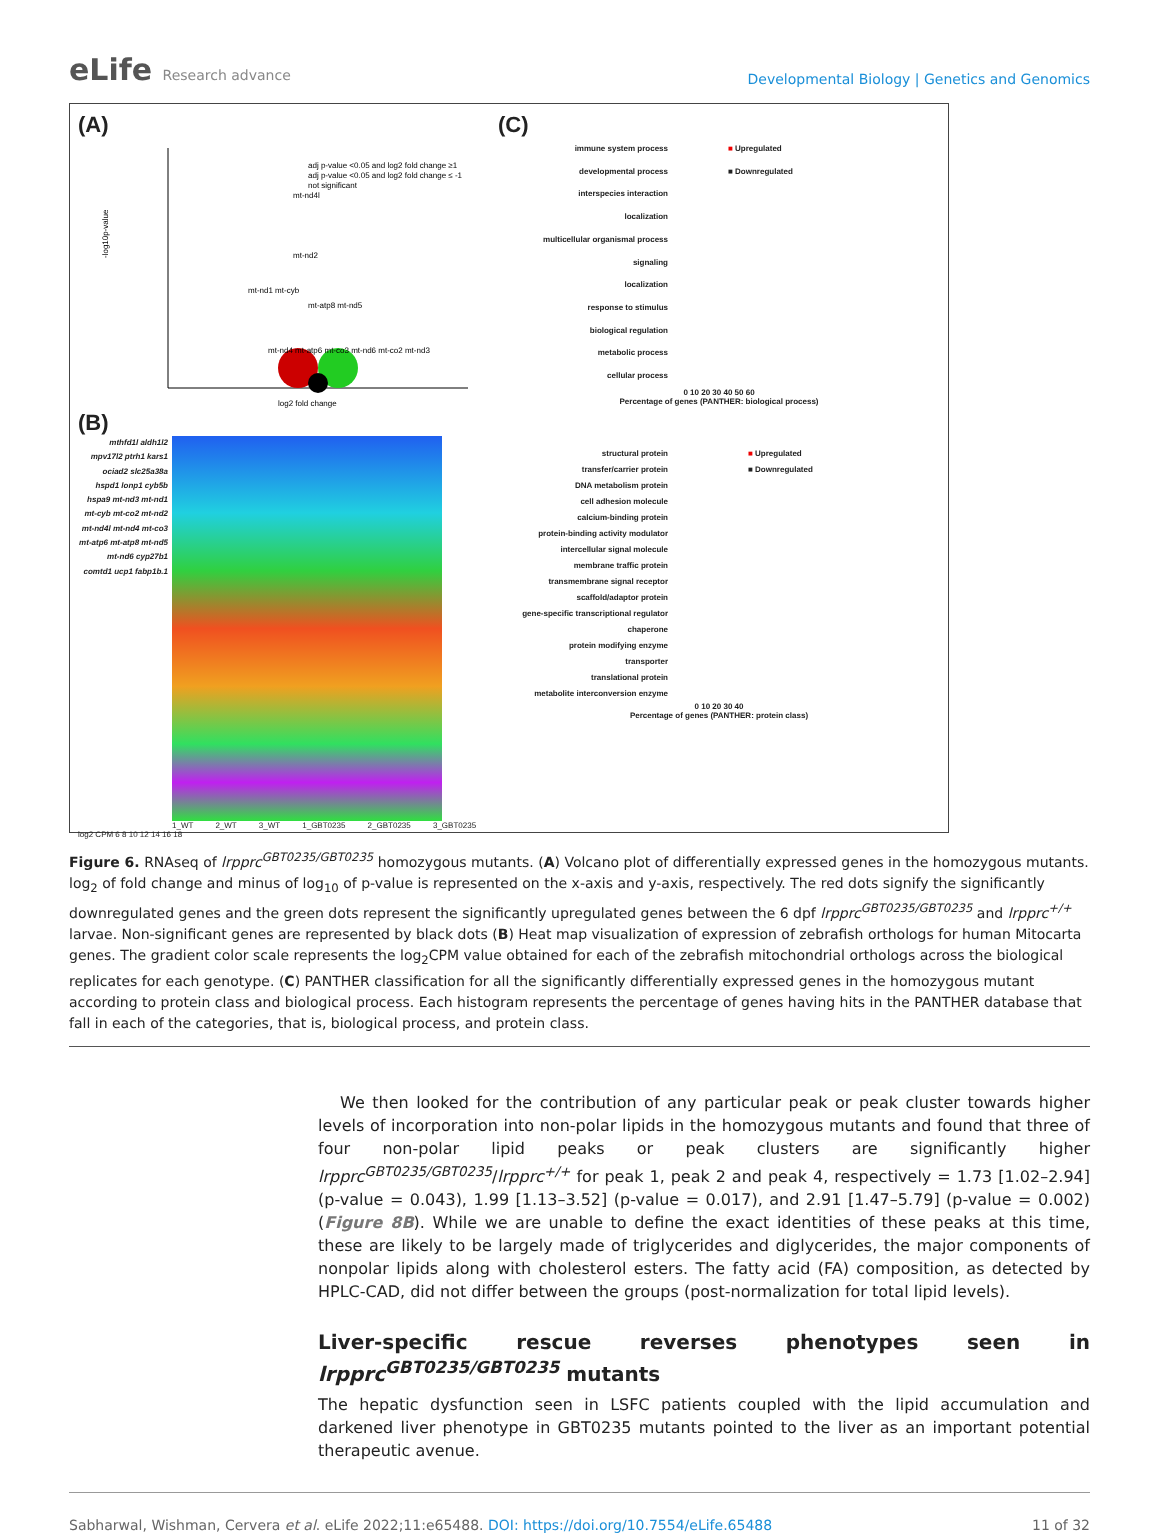eLife Research advance
Developmental Biology | Genetics and Genomics
(A)
-log10p-value
log2 fold change
mt-nd4l
mt-nd2
mt-nd1 mt-cyb
mt-atp8 mt-nd5
mt-nd4 mt-atp6 mt-co3 mt-nd6 mt-co2 mt-nd3
adj p-value <0.05 and log2 fold change ≥1
adj p-value <0.05 and log2 fold change ≤ -1
not significant
(B)
mthfd1l aldh1l2 mpv17l2 ptrh1 kars1 ociad2 slc25a38a hspd1 lonp1 cyb5b hspa9 mt-nd3 mt-nd1 mt-cyb mt-co2 mt-nd2 mt-nd4l mt-nd4 mt-co3 mt-atp6 mt-atp8 mt-nd5 mt-nd6 cyp27b1 comtd1 ucp1 fabp1b.1
1_WT 2_WT 3_WT 1_GBT0235 2_GBT0235 3_GBT0235
log2 CPM 6 8 10 12 14 16 18
(C)
immune system process
developmental process
interspecies interaction
localization
multicellular organismal process
signaling
localization
response to stimulus
biological regulation
metabolic process
cellular process
■ Upregulated
■ Downregulated
0 10 20 30 40 50 60
Percentage of genes (PANTHER: biological process)
structural protein
transfer/carrier protein
DNA metabolism protein
cell adhesion molecule
calcium-binding protein
protein-binding activity modulator
intercellular signal molecule
membrane traffic protein
transmembrane signal receptor
scaffold/adaptor protein
gene-specific transcriptional regulator
chaperone
protein modifying enzyme
transporter
translational protein
metabolite interconversion enzyme
■ Upregulated
■ Downregulated
0 10 20 30 40
Percentage of genes (PANTHER: protein class)
Figure 6. RNAseq of lrpprc<sup>GBT0235/GBT0235</sup> homozygous mutants. (A) Volcano plot of differentially expressed genes in the homozygous mutants. log<sub>2</sub> of fold change and minus of log<sub>10</sub> of p-value is represented on the x-axis and y-axis, respectively. The red dots signify the significantly downregulated genes and the green dots represent the significantly upregulated genes between the 6 dpf lrpprc<sup>GBT0235/GBT0235</sup> and lrpprc<sup>+/+</sup> larvae. Non-significant genes are represented by black dots (B) Heat map visualization of expression of zebrafish orthologs for human Mitocarta genes. The gradient color scale represents the log<sub>2</sub>CPM value obtained for each of the zebrafish mitochondrial orthologs across the biological replicates for each genotype. (C) PANTHER classification for all the significantly differentially expressed genes in the homozygous mutant according to protein class and biological process. Each histogram represents the percentage of genes having hits in the PANTHER database that fall in each of the categories, that is, biological process, and protein class.
We then looked for the contribution of any particular peak or peak cluster towards higher levels of incorporation into non-polar lipids in the homozygous mutants and found that three of four non-polar lipid peaks or peak clusters are significantly higher lrpprc<sup>GBT0235/GBT0235</sup>/lrpprc<sup>+/+</sup> for peak 1, peak 2 and peak 4, respectively = 1.73 [1.02–2.94] (p-value = 0.043), 1.99 [1.13–3.52] (p-value = 0.017), and 2.91 [1.47–5.79] (p-value = 0.002) (Figure 8B). While we are unable to define the exact identities of these peaks at this time, these are likely to be largely made of triglycerides and diglycerides, the major components of nonpolar lipids along with cholesterol esters. The fatty acid (FA) composition, as detected by HPLC-CAD, did not differ between the groups (post-normalization for total lipid levels).
Liver-specific rescue reverses phenotypes seen in lrpprc<sup>GBT0235/GBT0235</sup> mutants
The hepatic dysfunction seen in LSFC patients coupled with the lipid accumulation and darkened liver phenotype in GBT0235 mutants pointed to the liver as an important potential therapeutic avenue.
Sabharwal, Wishman, Cervera et al. eLife 2022;11:e65488. DOI: https://doi.org/10.7554/eLife.65488
11 of 32